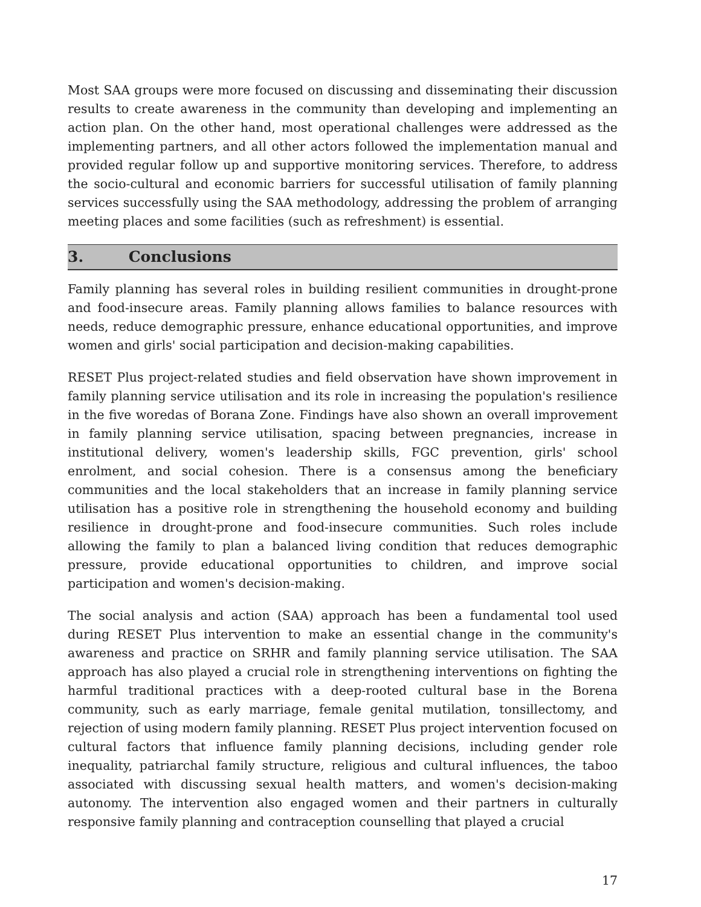Most SAA groups were more focused on discussing and disseminating their discussion results to create awareness in the community than developing and implementing an action plan. On the other hand, most operational challenges were addressed as the implementing partners, and all other actors followed the implementation manual and provided regular follow up and supportive monitoring services. Therefore, to address the socio-cultural and economic barriers for successful utilisation of family planning services successfully using the SAA methodology, addressing the problem of arranging meeting places and some facilities (such as refreshment) is essential.
3. Conclusions
Family planning has several roles in building resilient communities in drought-prone and food-insecure areas. Family planning allows families to balance resources with needs, reduce demographic pressure, enhance educational opportunities, and improve women and girls' social participation and decision-making capabilities.
RESET Plus project-related studies and field observation have shown improvement in family planning service utilisation and its role in increasing the population's resilience in the five woredas of Borana Zone. Findings have also shown an overall improvement in family planning service utilisation, spacing between pregnancies, increase in institutional delivery, women's leadership skills, FGC prevention, girls' school enrolment, and social cohesion. There is a consensus among the beneficiary communities and the local stakeholders that an increase in family planning service utilisation has a positive role in strengthening the household economy and building resilience in drought-prone and food-insecure communities. Such roles include allowing the family to plan a balanced living condition that reduces demographic pressure, provide educational opportunities to children, and improve social participation and women's decision-making.
The social analysis and action (SAA) approach has been a fundamental tool used during RESET Plus intervention to make an essential change in the community's awareness and practice on SRHR and family planning service utilisation. The SAA approach has also played a crucial role in strengthening interventions on fighting the harmful traditional practices with a deep-rooted cultural base in the Borena community, such as early marriage, female genital mutilation, tonsillectomy, and rejection of using modern family planning. RESET Plus project intervention focused on cultural factors that influence family planning decisions, including gender role inequality, patriarchal family structure, religious and cultural influences, the taboo associated with discussing sexual health matters, and women's decision-making autonomy. The intervention also engaged women and their partners in culturally responsive family planning and contraception counselling that played a crucial
17